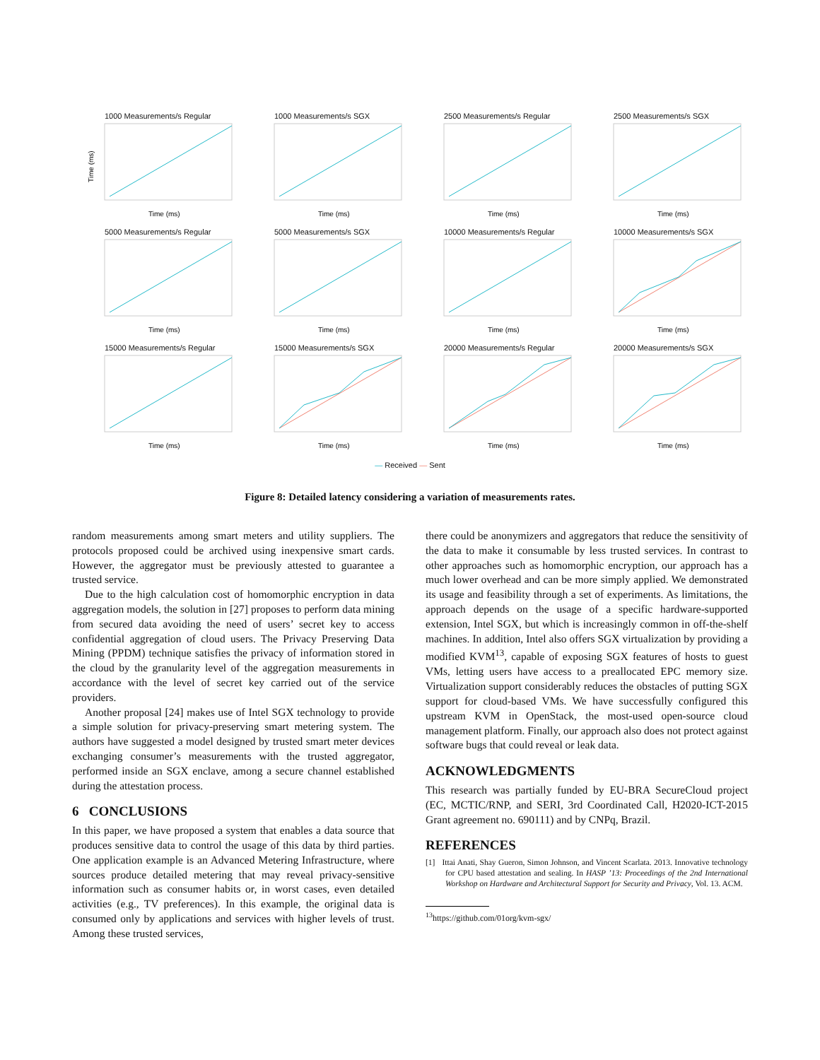1000 Measurements/s Regular
Time (ms)
Time (ms)
1000 Measurements/s SGX
Time (ms)
2500 Measurements/s Regular
Time (ms)
2500 Measurements/s SGX
Time (ms)
5000 Measurements/s Regular
Time (ms)
5000 Measurements/s SGX
Time (ms)
10000 Measurements/s Regular
Time (ms)
10000 Measurements/s SGX
Time (ms)
15000 Measurements/s Regular
Time (ms)
15000 Measurements/s SGX
Time (ms)
20000 Measurements/s Regular
Time (ms)
20000 Measurements/s SGX
Time (ms)
— Received — Sent
Figure 8: Detailed latency considering a variation of measurements rates.
random measurements among smart meters and utility suppliers. The protocols proposed could be archived using inexpensive smart cards. However, the aggregator must be previously attested to guarantee a trusted service.
Due to the high calculation cost of homomorphic encryption in data aggregation models, the solution in [27] proposes to perform data mining from secured data avoiding the need of users’ secret key to access confidential aggregation of cloud users. The Privacy Preserving Data Mining (PPDM) technique satisfies the privacy of information stored in the cloud by the granularity level of the aggregation measurements in accordance with the level of secret key carried out of the service providers.
Another proposal [24] makes use of Intel SGX technology to provide a simple solution for privacy-preserving smart metering system. The authors have suggested a model designed by trusted smart meter devices exchanging consumer’s measurements with the trusted aggregator, performed inside an SGX enclave, among a secure channel established during the attestation process.
6 CONCLUSIONS
In this paper, we have proposed a system that enables a data source that produces sensitive data to control the usage of this data by third parties. One application example is an Advanced Metering Infrastructure, where sources produce detailed metering that may reveal privacy-sensitive information such as consumer habits or, in worst cases, even detailed activities (e.g., TV preferences). In this example, the original data is consumed only by applications and services with higher levels of trust. Among these trusted services,
there could be anonymizers and aggregators that reduce the sensitivity of the data to make it consumable by less trusted services. In contrast to other approaches such as homomorphic encryption, our approach has a much lower overhead and can be more simply applied. We demonstrated its usage and feasibility through a set of experiments. As limitations, the approach depends on the usage of a specific hardware-supported extension, Intel SGX, but which is increasingly common in off-the-shelf machines. In addition, Intel also offers SGX virtualization by providing a modified KVM<sup>13</sup>, capable of exposing SGX features of hosts to guest VMs, letting users have access to a preallocated EPC memory size. Virtualization support considerably reduces the obstacles of putting SGX support for cloud-based VMs. We have successfully configured this upstream KVM in OpenStack, the most-used open-source cloud management platform. Finally, our approach also does not protect against software bugs that could reveal or leak data.
ACKNOWLEDGMENTS
This research was partially funded by EU-BRA SecureCloud project (EC, MCTIC/RNP, and SERI, 3rd Coordinated Call, H2020-ICT-2015 Grant agreement no. 690111) and by CNPq, Brazil.
REFERENCES
[1] Ittai Anati, Shay Gueron, Simon Johnson, and Vincent Scarlata. 2013. Innovative technology for CPU based attestation and sealing. In HASP ’13: Proceedings of the 2nd International Workshop on Hardware and Architectural Support for Security and Privacy, Vol. 13. ACM.
<sup>13</sup> https://github.com/01org/kvm-sgx/